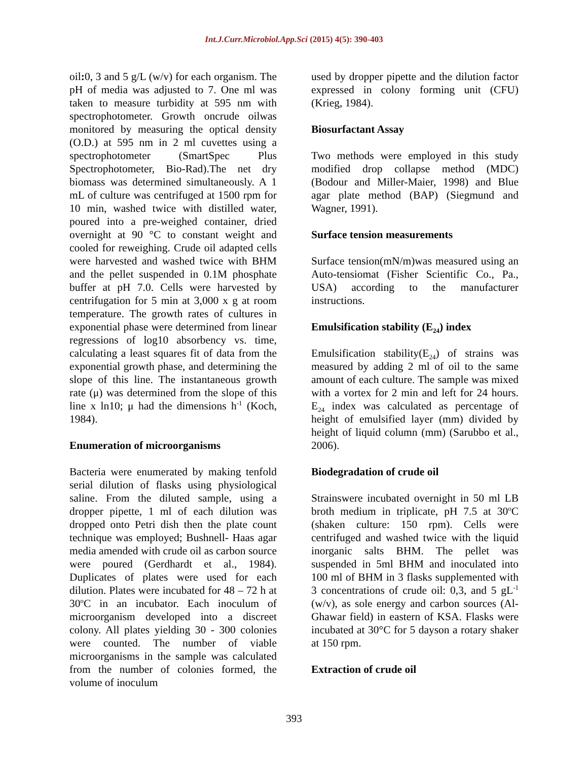Int.J.Curr.Microbiol.App.Sci (2015) 4(5): 390-403
oil: 0, 3 and 5 g/L (w/v) for each organism. The pH of media was adjusted to 7. One ml was taken to measure turbidity at 595 nm with spectrophotometer. Growth oncrude oilwas monitored by measuring the optical density (O.D.) at 595 nm in 2 ml cuvettes using a spectrophotometer (SmartSpec Plus Spectrophotometer, Bio-Rad).The net dry biomass was determined simultaneously. A 1 mL of culture was centrifuged at 1500 rpm for 10 min, washed twice with distilled water, poured into a pre-weighed container, dried overnight at 90 °C to constant weight and cooled for reweighing. Crude oil adapted cells were harvested and washed twice with BHM and the pellet suspended in 0.1M phosphate buffer at pH 7.0. Cells were harvested by centrifugation for 5 min at 3,000 x g at room temperature. The growth rates of cultures in exponential phase were determined from linear regressions of log10 absorbency vs. time, calculating a least squares fit of data from the exponential growth phase, and determining the slope of this line. The instantaneous growth rate (μ) was determined from the slope of this line x ln10; μ had the dimensions h<sup>-1</sup> (Koch, 1984).
Enumeration of microorganisms
Bacteria were enumerated by making tenfold serial dilution of flasks using physiological saline. From the diluted sample, using a dropper pipette, 1 ml of each dilution was dropped onto Petri dish then the plate count technique was employed; Bushnell- Haas agar media amended with crude oil as carbon source were poured (Gerdhardt et al., 1984). Duplicates of plates were used for each dilution. Plates were incubated for 48 – 72 h at 30<sup>o</sup>C in an incubator. Each inoculum of microorganism developed into a discreet colony. All plates yielding 30 - 300 colonies were counted. The number of viable microorganisms in the sample was calculated from the number of colonies formed, the volume of inoculum
used by dropper pipette and the dilution factor expressed in colony forming unit (CFU) (Krieg, 1984).
Biosurfactant Assay
Two methods were employed in this study modified drop collapse method (MDC) (Bodour and Miller-Maier, 1998) and Blue agar plate method (BAP) (Siegmund and Wagner, 1991).
Surface tension measurements
Surface tension(mN/m)was measured using an Auto-tensiomat (Fisher Scientific Co., Pa., USA) according to the manufacturer instructions.
Emulsification stability (E<sub>24</sub>) index
Emulsification stability(E<sub>24</sub>) of strains was measured by adding 2 ml of oil to the same amount of each culture. The sample was mixed with a vortex for 2 min and left for 24 hours. E<sub>24</sub> index was calculated as percentage of height of emulsified layer (mm) divided by height of liquid column (mm) (Sarubbo et al., 2006).
Biodegradation of crude oil
Strainswere incubated overnight in 50 ml LB broth medium in triplicate, pH 7.5 at 30<sup>o</sup>C (shaken culture: 150 rpm). Cells were centrifuged and washed twice with the liquid inorganic salts BHM. The pellet was suspended in 5ml BHM and inoculated into 100 ml of BHM in 3 flasks supplemented with 3 concentrations of crude oil: 0,3, and 5 gL<sup>-1</sup> (w/v), as sole energy and carbon sources (Al-Ghawar field) in eastern of KSA. Flasks were incubated at 30°C for 5 dayson a rotary shaker at 150 rpm.
Extraction of crude oil
393